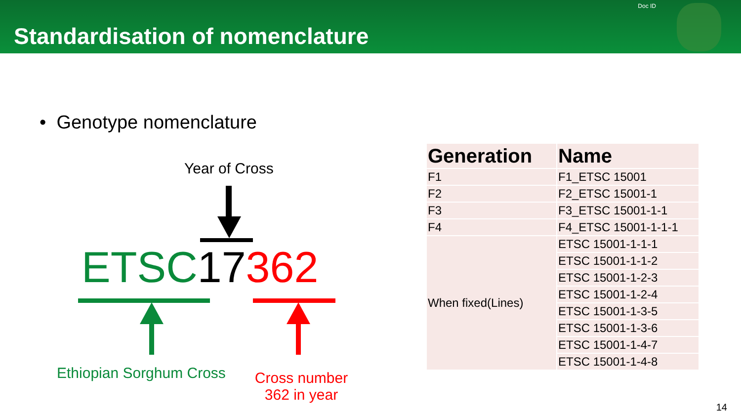Standardisation of nomenclature
Doc ID
• Genotype nomenclature
Year of Cross
ETSC 17362
Ethiopian Sorghum Cross
Cross number
362 in year
| Generation | Name |
| --- | --- |
| F1 | F1_ETSC 15001 |
| F2 | F2_ETSC 15001-1 |
| F3 | F3_ETSC 15001-1-1 |
| F4 | F4_ETSC 15001-1-1-1 |
| When fixed(Lines) | ETSC 15001-1-1-1 |
| | ETSC 15001-1-1-2 |
| | ETSC 15001-1-2-3 |
| | ETSC 15001-1-2-4 |
| | ETSC 15001-1-3-5 |
| | ETSC 15001-1-3-6 |
| | ETSC 15001-1-4-7 |
| | ETSC 15001-1-4-8 |
14